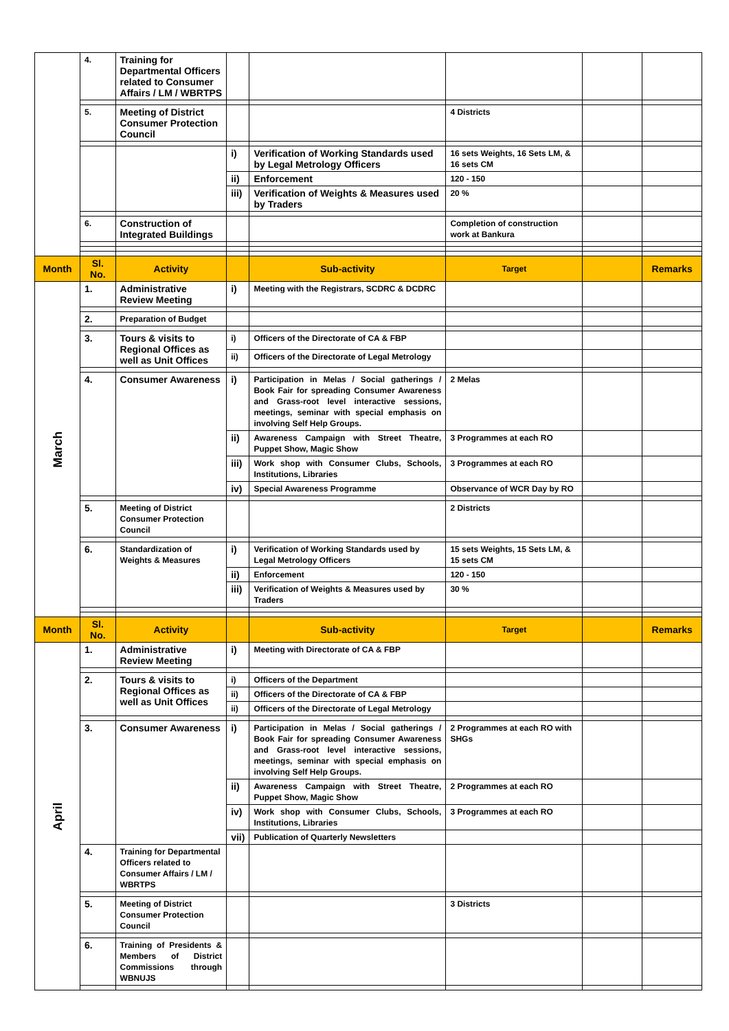| | 4. | Training for Departmental Officers related to Consumer Affairs / LM / WBRTPS | | | | | |
| | 5. | Meeting of District Consumer Protection Council | | | 4 Districts | | |
| | | | i) | Verification of Working Standards used by Legal Metrology Officers | 16 sets Weights, 16 Sets LM, & 16 sets CM | | |
| | | | ii) | Enforcement | 120 - 150 | | |
| | | | iii) | Verification of Weights & Measures used by Traders | 20 % | | |
| | 6. | Construction of Integrated Buildings | | | Completion of construction work at Bankura | | |
| Month | Sl. No. | Activity | | Sub-activity | Target | | Remarks |
| March | 1. | Administrative Review Meeting | i) | Meeting with the Registrars, SCDRC & DCDRC | | | |
| | 2. | Preparation of Budget | | | | | |
| | 3. | Tours & visits to Regional Offices as well as Unit Offices | i) | Officers of the Directorate of CA & FBP | | | |
| | | | ii) | Officers of the Directorate of Legal Metrology | | | |
| | 4. | Consumer Awareness | i) | Participation in Melas / Social gatherings / Book Fair for spreading Consumer Awareness and Grass-root level interactive sessions, meetings, seminar with special emphasis on involving Self Help Groups. | 2 Melas | | |
| | | | ii) | Awareness Campaign with Street Theatre, Puppet Show, Magic Show | 3 Programmes at each RO | | |
| | | | iii) | Work shop with Consumer Clubs, Schools, Institutions, Libraries | 3 Programmes at each RO | | |
| | | | iv) | Special Awareness Programme | Observance of WCR Day by RO | | |
| | 5. | Meeting of District Consumer Protection Council | | | 2 Districts | | |
| | 6. | Standardization of Weights & Measures | i) | Verification of Working Standards used by Legal Metrology Officers | 15 sets Weights, 15 Sets LM, & 15 sets CM | | |
| | | | ii) | Enforcement | 120 - 150 | | |
| | | | iii) | Verification of Weights & Measures used by Traders | 30 % | | |
| Month | Sl. No. | Activity | | Sub-activity | Target | | Remarks |
| April | 1. | Administrative Review Meeting | i) | Meeting with Directorate of CA & FBP | | | |
| | 2. | Tours & visits to Regional Offices as well as Unit Offices | i) | Officers of the Department | | | |
| | | | ii) | Officers of the Directorate of CA & FBP | | | |
| | | | ii) | Officers of the Directorate of Legal Metrology | | | |
| | 3. | Consumer Awareness | i) | Participation in Melas / Social gatherings / Book Fair for spreading Consumer Awareness and Grass-root level interactive sessions, meetings, seminar with special emphasis on involving Self Help Groups. | 2 Programmes at each RO with SHGs | | |
| | | | ii) | Awareness Campaign with Street Theatre, Puppet Show, Magic Show | 2 Programmes at each RO | | |
| | | | iv) | Work shop with Consumer Clubs, Schools, Institutions, Libraries | 3 Programmes at each RO | | |
| | | | vii) | Publication of Quarterly Newsletters | | | |
| | 4. | Training for Departmental Officers related to Consumer Affairs / LM / WBRTPS | | | | | |
| | 5. | Meeting of District Consumer Protection Council | | | 3 Districts | | |
| | 6. | Training of Presidents & Members of District Commissions through WBNUJS | | | | | |